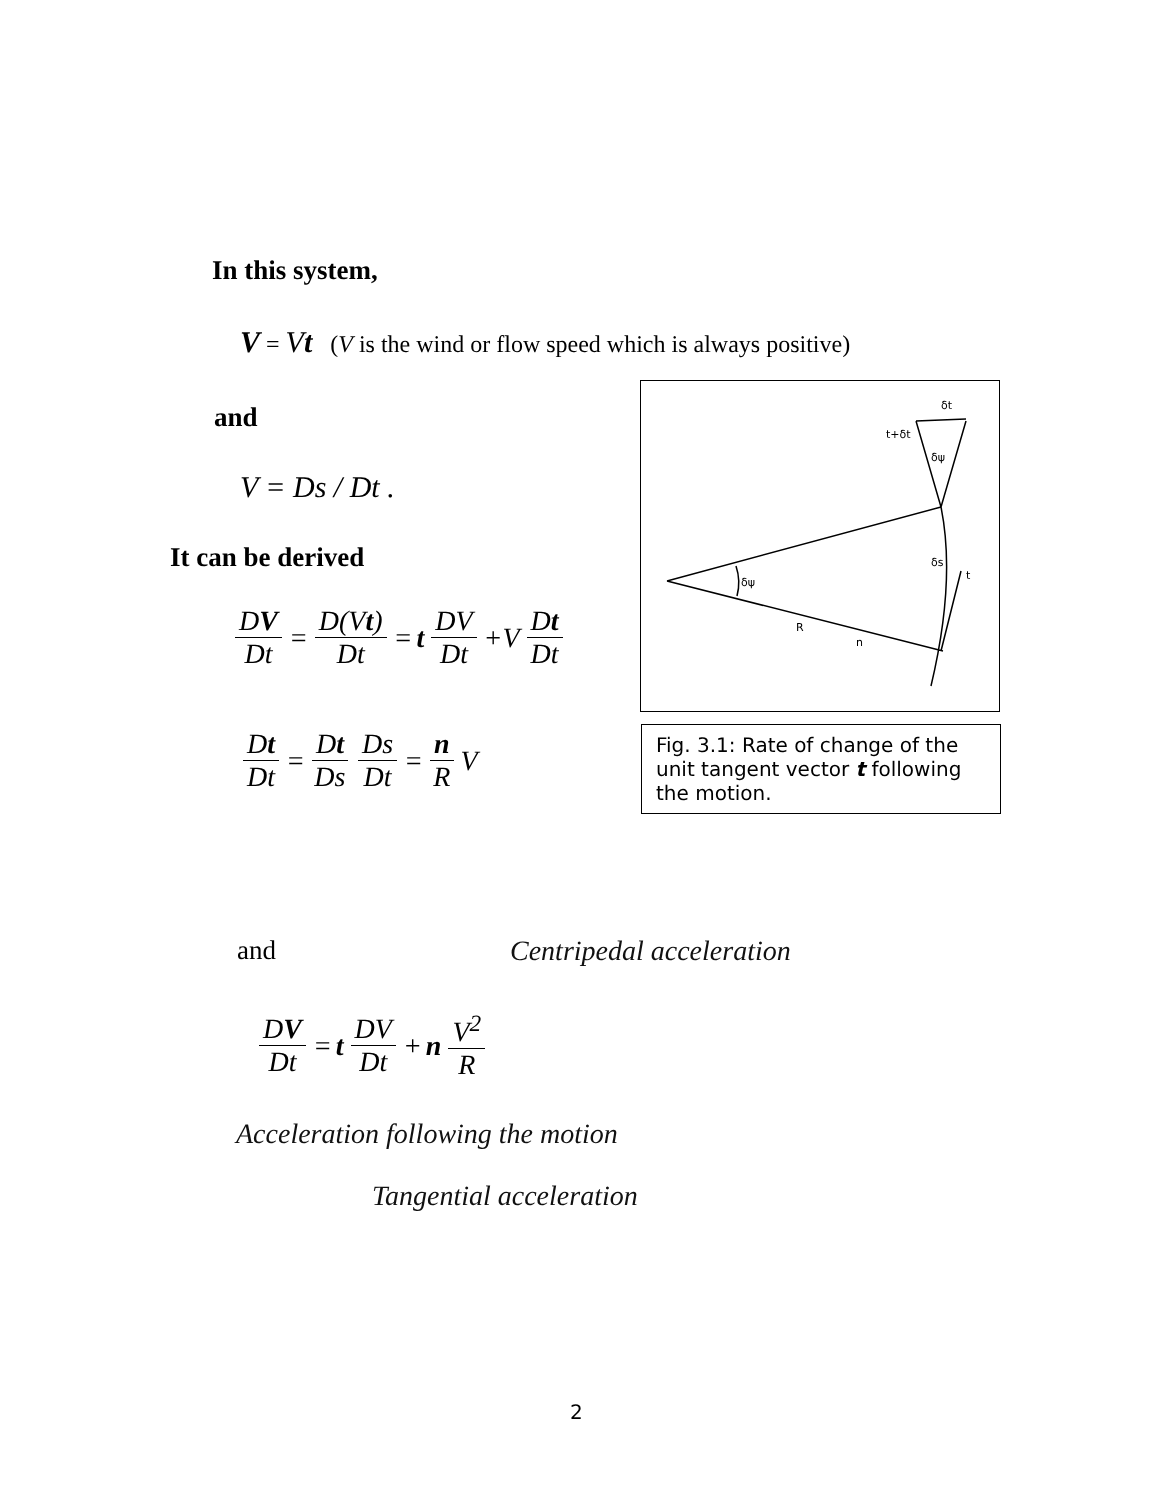In this system,
V = Vt (V is the wind or flow speed which is always positive)
and
V = Ds / Dt .
It can be derived
DV Dt = D(Vt) Dt = t DV Dt +V Dt Dt
Dt Dt = Dt Ds Ds Dt = n R V
δt
t+δt
δψ
δψ
δs
t
R
n
Fig. 3.1: Rate of change of the unit tangent vector t following the motion.
and Centripedal acceleration
DV Dt = t DV Dt + n V<sup>2</sup> R
Acceleration following the motion
Tangential acceleration
2